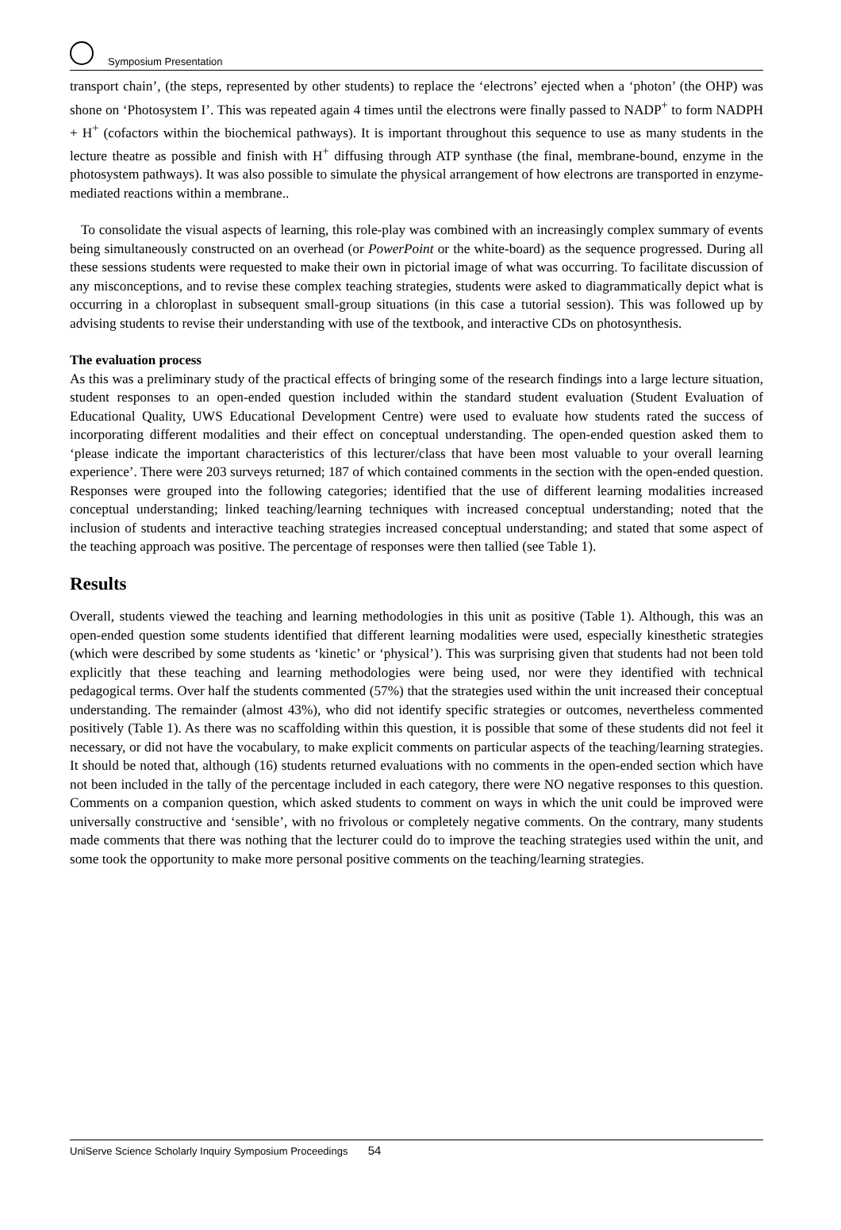Symposium Presentation
transport chain’, (the steps, represented by other students) to replace the ‘electrons’ ejected when a ‘photon’ (the OHP) was shone on ‘Photosystem I’. This was repeated again 4 times until the electrons were finally passed to NADP<sup>+</sup> to form NADPH + H<sup>+</sup> (cofactors within the biochemical pathways). It is important throughout this sequence to use as many students in the lecture theatre as possible and finish with H<sup>+</sup> diffusing through ATP synthase (the final, membrane-bound, enzyme in the photosystem pathways). It was also possible to simulate the physical arrangement of how electrons are transported in enzyme-mediated reactions within a membrane..
To consolidate the visual aspects of learning, this role-play was combined with an increasingly complex summary of events being simultaneously constructed on an overhead (or PowerPoint or the white-board) as the sequence progressed. During all these sessions students were requested to make their own in pictorial image of what was occurring. To facilitate discussion of any misconceptions, and to revise these complex teaching strategies, students were asked to diagrammatically depict what is occurring in a chloroplast in subsequent small-group situations (in this case a tutorial session). This was followed up by advising students to revise their understanding with use of the textbook, and interactive CDs on photosynthesis.
The evaluation process
As this was a preliminary study of the practical effects of bringing some of the research findings into a large lecture situation, student responses to an open-ended question included within the standard student evaluation (Student Evaluation of Educational Quality, UWS Educational Development Centre) were used to evaluate how students rated the success of incorporating different modalities and their effect on conceptual understanding. The open-ended question asked them to ‘please indicate the important characteristics of this lecturer/class that have been most valuable to your overall learning experience’. There were 203 surveys returned; 187 of which contained comments in the section with the open-ended question. Responses were grouped into the following categories; identified that the use of different learning modalities increased conceptual understanding; linked teaching/learning techniques with increased conceptual understanding; noted that the inclusion of students and interactive teaching strategies increased conceptual understanding; and stated that some aspect of the teaching approach was positive. The percentage of responses were then tallied (see Table 1).
Results
Overall, students viewed the teaching and learning methodologies in this unit as positive (Table 1). Although, this was an open-ended question some students identified that different learning modalities were used, especially kinesthetic strategies (which were described by some students as ‘kinetic’ or ‘physical’). This was surprising given that students had not been told explicitly that these teaching and learning methodologies were being used, nor were they identified with technical pedagogical terms. Over half the students commented (57%) that the strategies used within the unit increased their conceptual understanding. The remainder (almost 43%), who did not identify specific strategies or outcomes, nevertheless commented positively (Table 1). As there was no scaffolding within this question, it is possible that some of these students did not feel it necessary, or did not have the vocabulary, to make explicit comments on particular aspects of the teaching/learning strategies. It should be noted that, although (16) students returned evaluations with no comments in the open-ended section which have not been included in the tally of the percentage included in each category, there were NO negative responses to this question. Comments on a companion question, which asked students to comment on ways in which the unit could be improved were universally constructive and ‘sensible’, with no frivolous or completely negative comments. On the contrary, many students made comments that there was nothing that the lecturer could do to improve the teaching strategies used within the unit, and some took the opportunity to make more personal positive comments on the teaching/learning strategies.
UniServe Science Scholarly Inquiry Symposium Proceedings 54